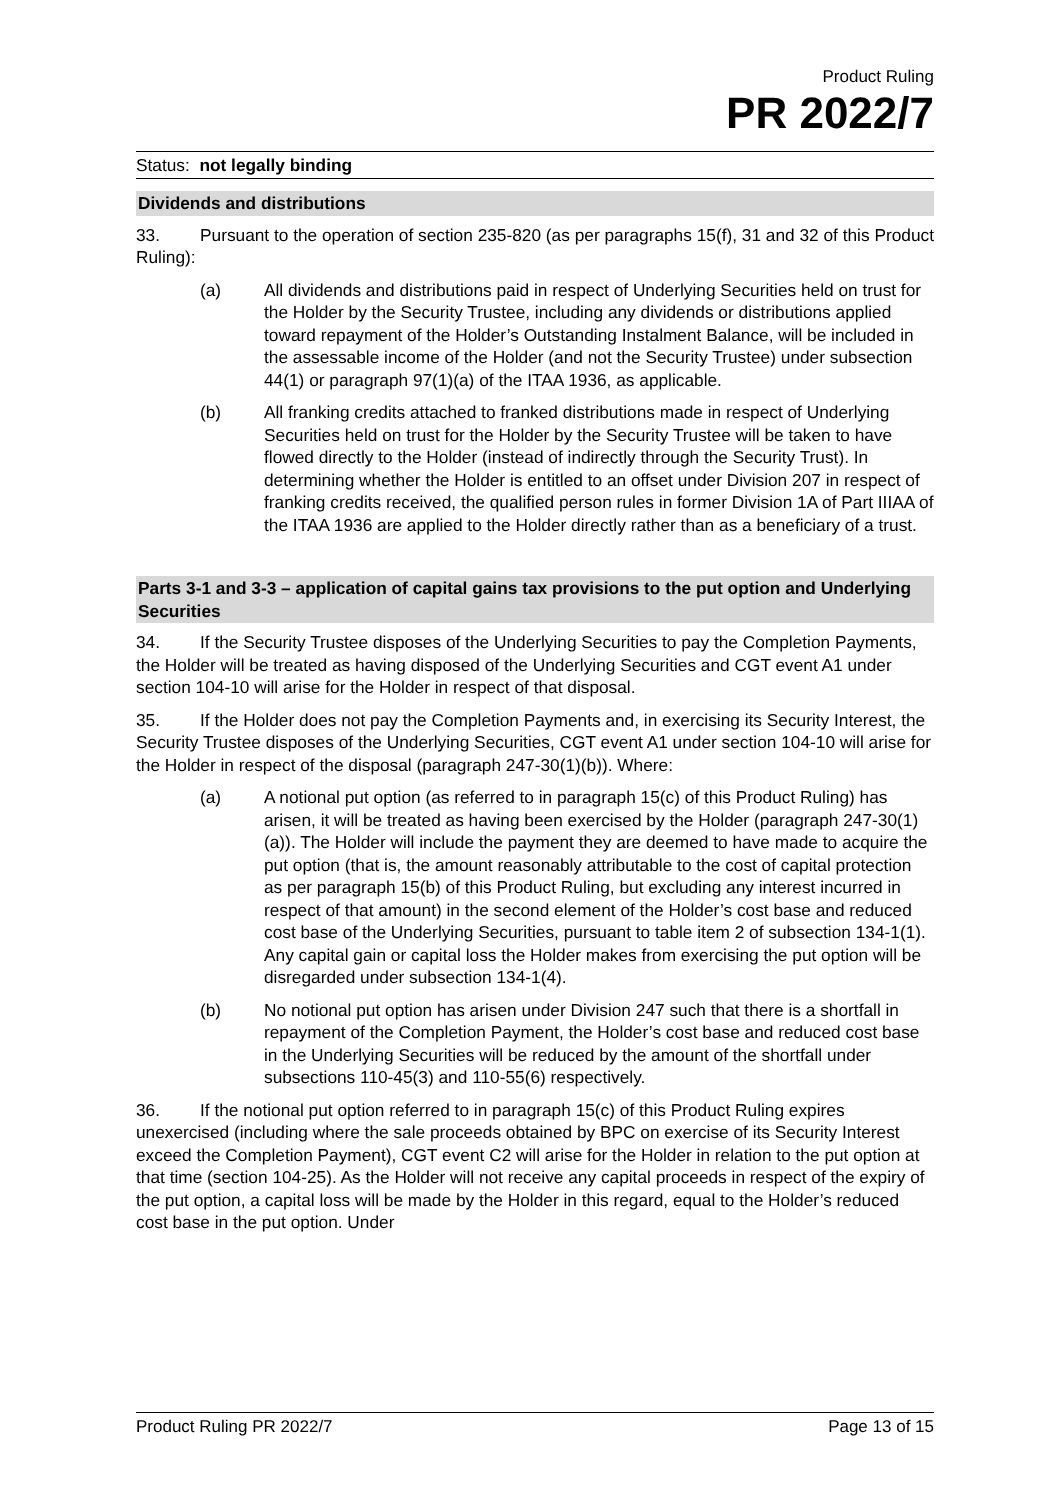Product Ruling
PR 2022/7
Status: not legally binding
Dividends and distributions
33. Pursuant to the operation of section 235-820 (as per paragraphs 15(f), 31 and 32 of this Product Ruling):
(a) All dividends and distributions paid in respect of Underlying Securities held on trust for the Holder by the Security Trustee, including any dividends or distributions applied toward repayment of the Holder’s Outstanding Instalment Balance, will be included in the assessable income of the Holder (and not the Security Trustee) under subsection 44(1) or paragraph 97(1)(a) of the ITAA 1936, as applicable.
(b) All franking credits attached to franked distributions made in respect of Underlying Securities held on trust for the Holder by the Security Trustee will be taken to have flowed directly to the Holder (instead of indirectly through the Security Trust). In determining whether the Holder is entitled to an offset under Division 207 in respect of franking credits received, the qualified person rules in former Division 1A of Part IIIAA of the ITAA 1936 are applied to the Holder directly rather than as a beneficiary of a trust.
Parts 3-1 and 3-3 – application of capital gains tax provisions to the put option and Underlying Securities
34. If the Security Trustee disposes of the Underlying Securities to pay the Completion Payments, the Holder will be treated as having disposed of the Underlying Securities and CGT event A1 under section 104-10 will arise for the Holder in respect of that disposal.
35. If the Holder does not pay the Completion Payments and, in exercising its Security Interest, the Security Trustee disposes of the Underlying Securities, CGT event A1 under section 104-10 will arise for the Holder in respect of the disposal (paragraph 247-30(1)(b)). Where:
(a) A notional put option (as referred to in paragraph 15(c) of this Product Ruling) has arisen, it will be treated as having been exercised by the Holder (paragraph 247-30(1)(a)). The Holder will include the payment they are deemed to have made to acquire the put option (that is, the amount reasonably attributable to the cost of capital protection as per paragraph 15(b) of this Product Ruling, but excluding any interest incurred in respect of that amount) in the second element of the Holder’s cost base and reduced cost base of the Underlying Securities, pursuant to table item 2 of subsection 134-1(1). Any capital gain or capital loss the Holder makes from exercising the put option will be disregarded under subsection 134-1(4).
(b) No notional put option has arisen under Division 247 such that there is a shortfall in repayment of the Completion Payment, the Holder’s cost base and reduced cost base in the Underlying Securities will be reduced by the amount of the shortfall under subsections 110-45(3) and 110-55(6) respectively.
36. If the notional put option referred to in paragraph 15(c) of this Product Ruling expires unexercised (including where the sale proceeds obtained by BPC on exercise of its Security Interest exceed the Completion Payment), CGT event C2 will arise for the Holder in relation to the put option at that time (section 104-25). As the Holder will not receive any capital proceeds in respect of the expiry of the put option, a capital loss will be made by the Holder in this regard, equal to the Holder’s reduced cost base in the put option. Under
Product Ruling PR 2022/7 Page 13 of 15